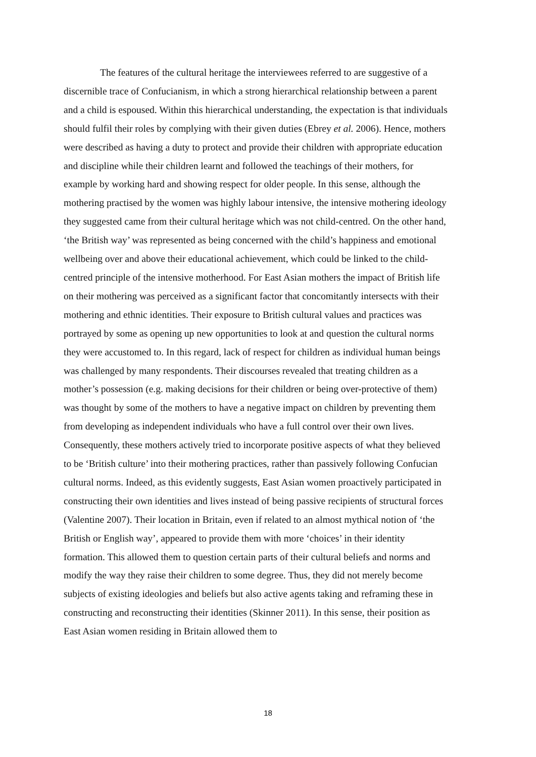The features of the cultural heritage the interviewees referred to are suggestive of a discernible trace of Confucianism, in which a strong hierarchical relationship between a parent and a child is espoused. Within this hierarchical understanding, the expectation is that individuals should fulfil their roles by complying with their given duties (Ebrey et al. 2006). Hence, mothers were described as having a duty to protect and provide their children with appropriate education and discipline while their children learnt and followed the teachings of their mothers, for example by working hard and showing respect for older people. In this sense, although the mothering practised by the women was highly labour intensive, the intensive mothering ideology they suggested came from their cultural heritage which was not child-centred. On the other hand, ‘the British way’ was represented as being concerned with the child’s happiness and emotional wellbeing over and above their educational achievement, which could be linked to the child-centred principle of the intensive motherhood. For East Asian mothers the impact of British life on their mothering was perceived as a significant factor that concomitantly intersects with their mothering and ethnic identities. Their exposure to British cultural values and practices was portrayed by some as opening up new opportunities to look at and question the cultural norms they were accustomed to. In this regard, lack of respect for children as individual human beings was challenged by many respondents. Their discourses revealed that treating children as a mother’s possession (e.g. making decisions for their children or being over-protective of them) was thought by some of the mothers to have a negative impact on children by preventing them from developing as independent individuals who have a full control over their own lives. Consequently, these mothers actively tried to incorporate positive aspects of what they believed to be ‘British culture’ into their mothering practices, rather than passively following Confucian cultural norms. Indeed, as this evidently suggests, East Asian women proactively participated in constructing their own identities and lives instead of being passive recipients of structural forces (Valentine 2007). Their location in Britain, even if related to an almost mythical notion of ‘the British or English way’, appeared to provide them with more ‘choices’ in their identity formation. This allowed them to question certain parts of their cultural beliefs and norms and modify the way they raise their children to some degree. Thus, they did not merely become subjects of existing ideologies and beliefs but also active agents taking and reframing these in constructing and reconstructing their identities (Skinner 2011). In this sense, their position as East Asian women residing in Britain allowed them to
18